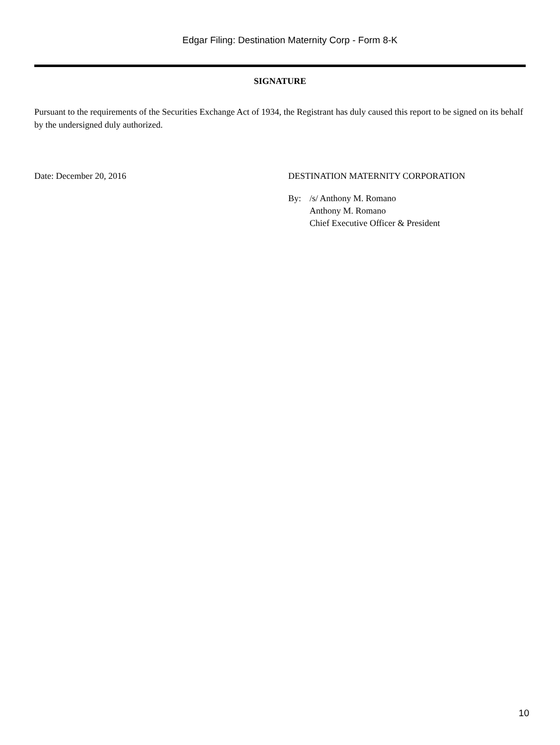Edgar Filing: Destination Maternity Corp - Form 8-K
SIGNATURE
Pursuant to the requirements of the Securities Exchange Act of 1934, the Registrant has duly caused this report to be signed on its behalf by the undersigned duly authorized.
Date: December 20, 2016 DESTINATION MATERNITY CORPORATION
By: /s/ Anthony M. Romano
Anthony M. Romano
Chief Executive Officer & President
10